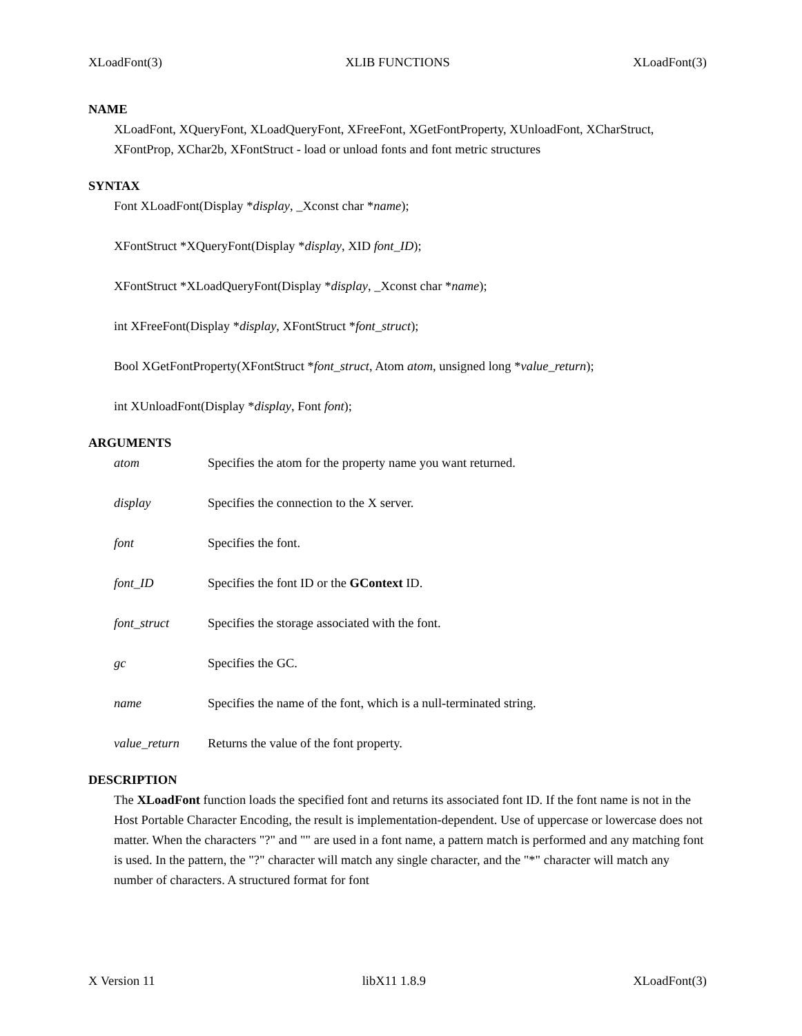XLoadFont(3) XLIB FUNCTIONS XLoadFont(3)
NAME
XLoadFont, XQueryFont, XLoadQueryFont, XFreeFont, XGetFontProperty, XUnloadFont, XCharStruct, XFontProp, XChar2b, XFontStruct - load or unload fonts and font metric structures
SYNTAX
Font XLoadFont(Display *display, _Xconst char *name);
XFontStruct *XQueryFont(Display *display, XID font_ID);
XFontStruct *XLoadQueryFont(Display *display, _Xconst char *name);
int XFreeFont(Display *display, XFontStruct *font_struct);
Bool XGetFontProperty(XFontStruct *font_struct, Atom atom, unsigned long *value_return);
int XUnloadFont(Display *display, Font font);
ARGUMENTS
| atom | Specifies the atom for the property name you want returned. |
| display | Specifies the connection to the X server. |
| font | Specifies the font. |
| font_ID | Specifies the font ID or the GContext ID. |
| font_struct | Specifies the storage associated with the font. |
| gc | Specifies the GC. |
| name | Specifies the name of the font, which is a null-terminated string. |
| value_return | Returns the value of the font property. |
DESCRIPTION
The XLoadFont function loads the specified font and returns its associated font ID. If the font name is not in the Host Portable Character Encoding, the result is implementation-dependent. Use of uppercase or lowercase does not matter. When the characters "?" and "" are used in a font name, a pattern match is performed and any matching font is used. In the pattern, the "?" character will match any single character, and the "*" character will match any number of characters. A structured format for font
X Version 11 libX11 1.8.9 XLoadFont(3)